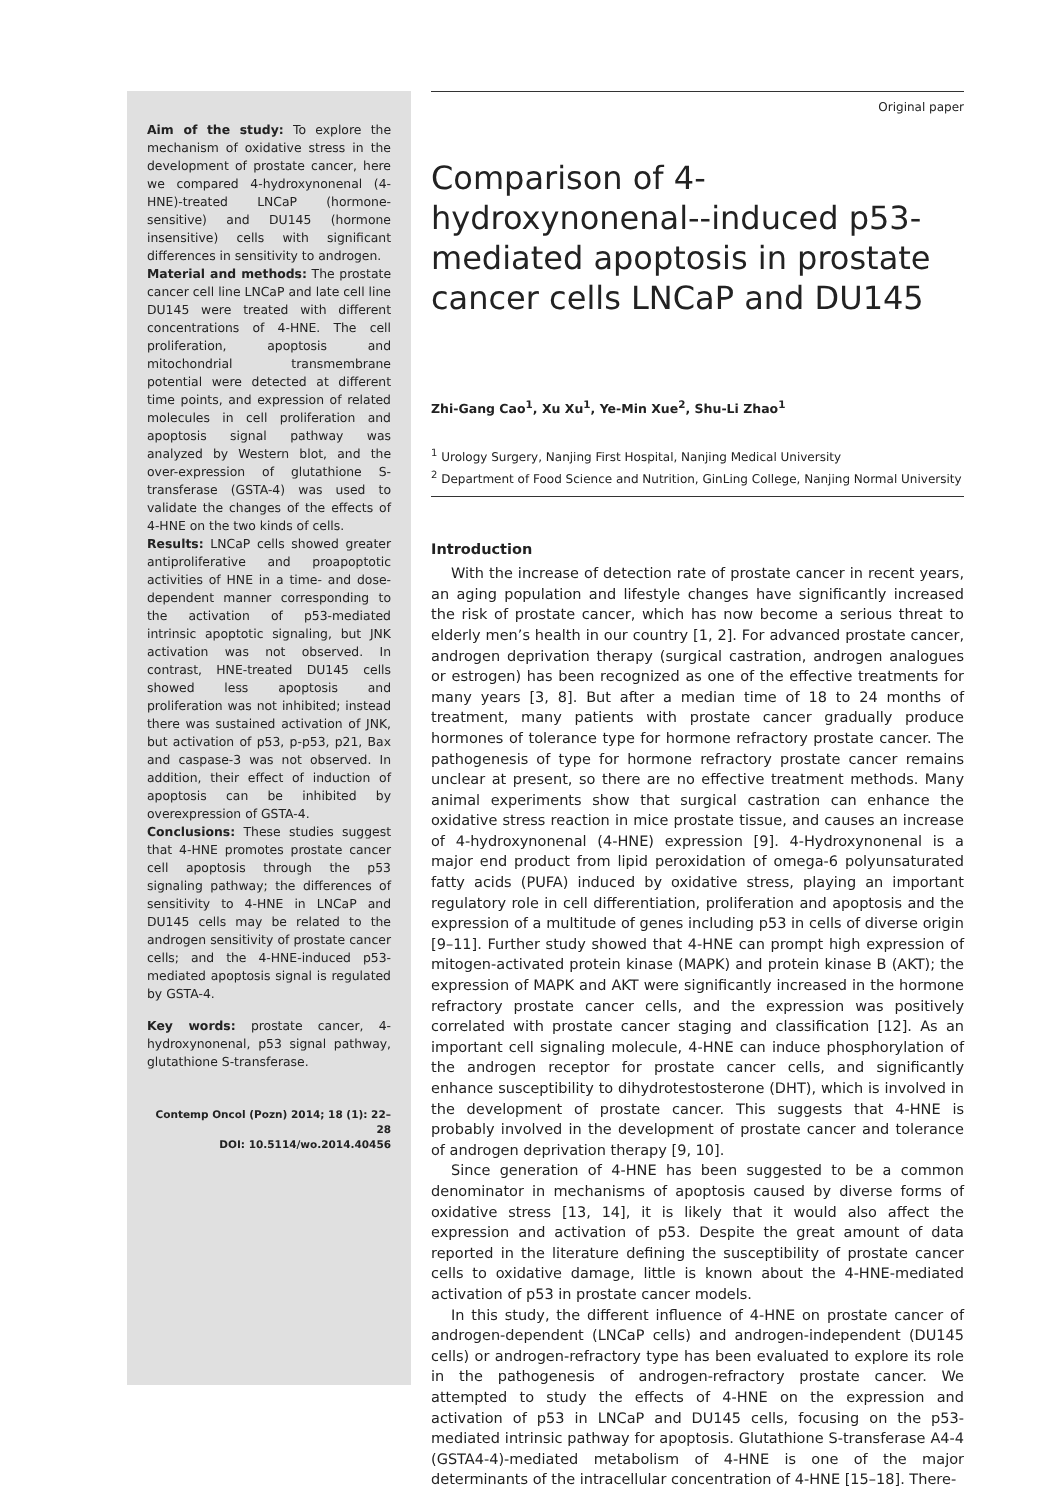Aim of the study: To explore the mechanism of oxidative stress in the development of prostate cancer, here we compared 4-hydroxynonenal (4-HNE)-treated LNCaP (hormone-sensitive) and DU145 (hormone insensitive) cells with significant differences in sensitivity to androgen.
Material and methods: The prostate cancer cell line LNCaP and late cell line DU145 were treated with different concentrations of 4-HNE. The cell proliferation, apoptosis and mitochondrial transmembrane potential were detected at different time points, and expression of related molecules in cell proliferation and apoptosis signal pathway was analyzed by Western blot, and the over-expression of glutathione S-transferase (GSTA-4) was used to validate the changes of the effects of 4-HNE on the two kinds of cells.
Results: LNCaP cells showed greater antiproliferative and proapoptotic activities of HNE in a time- and dose-dependent manner corresponding to the activation of p53-mediated intrinsic apoptotic signaling, but JNK activation was not observed. In contrast, HNE-treated DU145 cells showed less apoptosis and proliferation was not inhibited; instead there was sustained activation of JNK, but activation of p53, p-p53, p21, Bax and caspase-3 was not observed. In addition, their effect of induction of apoptosis can be inhibited by overexpression of GSTA-4.
Conclusions: These studies suggest that 4-HNE promotes prostate cancer cell apoptosis through the p53 signaling pathway; the differences of sensitivity to 4-HNE in LNCaP and DU145 cells may be related to the androgen sensitivity of prostate cancer cells; and the 4-HNE-induced p53-mediated apoptosis signal is regulated by GSTA-4.
Key words: prostate cancer, 4-hydroxynonenal, p53 signal pathway, glutathione S-transferase.
Contemp Oncol (Pozn) 2014; 18 (1): 22–28
DOI: 10.5114/wo.2014.40456
Original paper
Comparison of 4-hydroxynonenal--induced p53-mediated apoptosis in prostate cancer cells LNCaP and DU145
Zhi-Gang Cao<sup>1</sup>, Xu Xu<sup>1</sup>, Ye-Min Xue<sup>2</sup>, Shu-Li Zhao<sup>1</sup>
<sup>1</sup> Urology Surgery, Nanjing First Hospital, Nanjing Medical University
<sup>2</sup> Department of Food Science and Nutrition, GinLing College, Nanjing Normal University
Introduction
With the increase of detection rate of prostate cancer in recent years, an aging population and lifestyle changes have significantly increased the risk of prostate cancer, which has now become a serious threat to elderly men’s health in our country [1, 2]. For advanced prostate cancer, androgen deprivation therapy (surgical castration, androgen analogues or estrogen) has been recognized as one of the effective treatments for many years [3, 8]. But after a median time of 18 to 24 months of treatment, many patients with prostate cancer gradually produce hormones of tolerance type for hormone refractory prostate cancer. The pathogenesis of type for hormone refractory prostate cancer remains unclear at present, so there are no effective treatment methods. Many animal experiments show that surgical castration can enhance the oxidative stress reaction in mice prostate tissue, and causes an increase of 4-hydroxynonenal (4-HNE) expression [9]. 4-Hydroxynonenal is a major end product from lipid peroxidation of omega-6 polyunsaturated fatty acids (PUFA) induced by oxidative stress, playing an important regulatory role in cell differentiation, proliferation and apoptosis and the expression of a multitude of genes including p53 in cells of diverse origin [9–11]. Further study showed that 4-HNE can prompt high expression of mitogen-activated protein kinase (MAPK) and protein kinase B (AKT); the expression of MAPK and AKT were significantly increased in the hormone refractory prostate cancer cells, and the expression was positively correlated with prostate cancer staging and classification [12]. As an important cell signaling molecule, 4-HNE can induce phosphorylation of the androgen receptor for prostate cancer cells, and significantly enhance susceptibility to dihydrotestosterone (DHT), which is involved in the development of prostate cancer. This suggests that 4-HNE is probably involved in the development of prostate cancer and tolerance of androgen deprivation therapy [9, 10].
Since generation of 4-HNE has been suggested to be a common denominator in mechanisms of apoptosis caused by diverse forms of oxidative stress [13, 14], it is likely that it would also affect the expression and activation of p53. Despite the great amount of data reported in the literature defining the susceptibility of prostate cancer cells to oxidative damage, little is known about the 4-HNE-mediated activation of p53 in prostate cancer models.
In this study, the different influence of 4-HNE on prostate cancer of androgen-dependent (LNCaP cells) and androgen-independent (DU145 cells) or androgen-refractory type has been evaluated to explore its role in the pathogenesis of androgen-refractory prostate cancer. We attempted to study the effects of 4-HNE on the expression and activation of p53 in LNCaP and DU145 cells, focusing on the p53-mediated intrinsic pathway for apoptosis. Glutathione S-transferase A4-4 (GSTA4-4)-mediated metabolism of 4-HNE is one of the major determinants of the intracellular concentration of 4-HNE [15–18]. There-